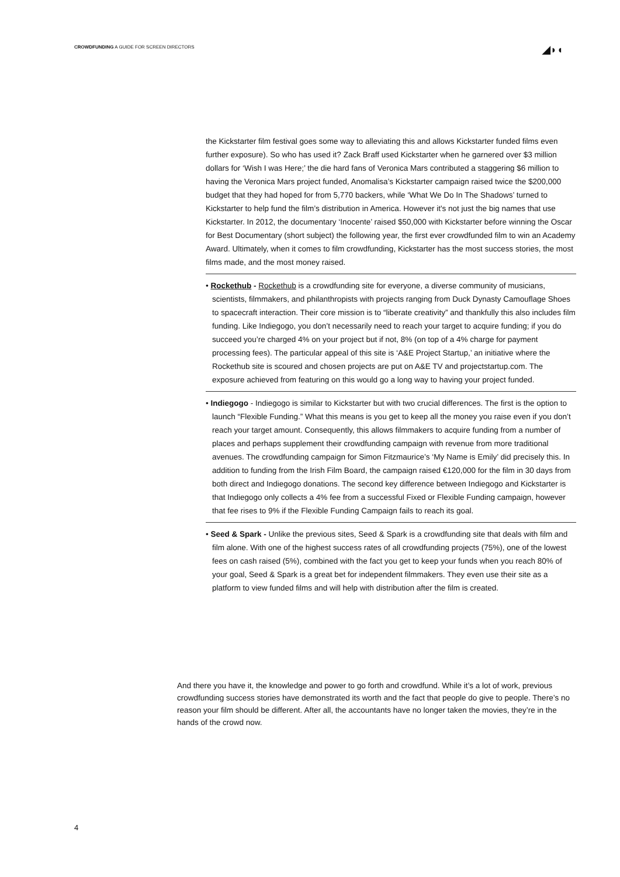CROWDFUNDING A GUIDE FOR SCREEN DIRECTORS
◢◗◖
the Kickstarter film festival goes some way to alleviating this and allows Kickstarter funded films even further exposure). So who has used it? Zack Braff used Kickstarter when he garnered over $3 million dollars for ‘Wish I was Here;’ the die hard fans of Veronica Mars contributed a staggering $6 million to having the Veronica Mars project funded, Anomalisa’s Kickstarter campaign raised twice the $200,000 budget that they had hoped for from 5,770 backers, while ‘What We Do In The Shadows’ turned to Kickstarter to help fund the film’s distribution in America. However it's not just the big names that use Kickstarter. In 2012, the documentary ‘Inocente’ raised $50,000 with Kickstarter before winning the Oscar for Best Documentary (short subject) the following year, the first ever crowdfunded film to win an Academy Award. Ultimately, when it comes to film crowdfunding, Kickstarter has the most success stories, the most films made, and the most money raised.
• Rockethub - Rockethub is a crowdfunding site for everyone, a diverse community of musicians, scientists, filmmakers, and philanthropists with projects ranging from Duck Dynasty Camouflage Shoes to spacecraft interaction. Their core mission is to “liberate creativity” and thankfully this also includes film funding. Like Indiegogo, you don’t necessarily need to reach your target to acquire funding; if you do succeed you’re charged 4% on your project but if not, 8% (on top of a 4% charge for payment processing fees). The particular appeal of this site is ‘A&E Project Startup,’ an initiative where the Rockethub site is scoured and chosen projects are put on A&E TV and projectstartup.com. The exposure achieved from featuring on this would go a long way to having your project funded.
• Indiegogo - Indiegogo is similar to Kickstarter but with two crucial differences. The first is the option to launch “Flexible Funding.” What this means is you get to keep all the money you raise even if you don’t reach your target amount. Consequently, this allows filmmakers to acquire funding from a number of places and perhaps supplement their crowdfunding campaign with revenue from more traditional avenues. The crowdfunding campaign for Simon Fitzmaurice’s ‘My Name is Emily’ did precisely this. In addition to funding from the Irish Film Board, the campaign raised €120,000 for the film in 30 days from both direct and Indiegogo donations. The second key difference between Indiegogo and Kickstarter is that Indiegogo only collects a 4% fee from a successful Fixed or Flexible Funding campaign, however that fee rises to 9% if the Flexible Funding Campaign fails to reach its goal.
• Seed & Spark - Unlike the previous sites, Seed & Spark is a crowdfunding site that deals with film and film alone. With one of the highest success rates of all crowdfunding projects (75%), one of the lowest fees on cash raised (5%), combined with the fact you get to keep your funds when you reach 80% of your goal, Seed & Spark is a great bet for independent filmmakers. They even use their site as a platform to view funded films and will help with distribution after the film is created.
And there you have it, the knowledge and power to go forth and crowdfund. While it’s a lot of work, previous crowdfunding success stories have demonstrated its worth and the fact that people do give to people. There’s no reason your film should be different. After all, the accountants have no longer taken the movies, they’re in the hands of the crowd now.
4